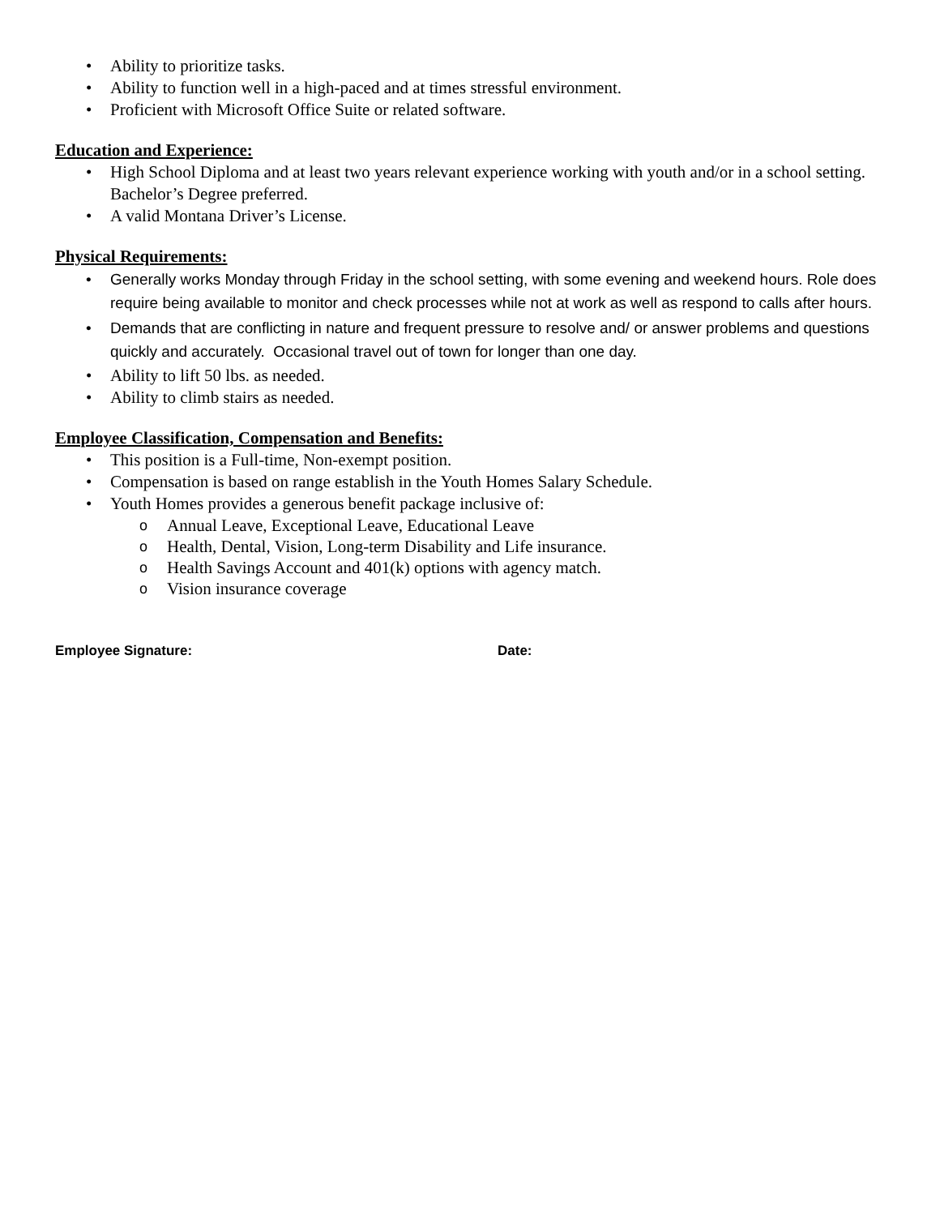• Ability to prioritize tasks.
• Ability to function well in a high-paced and at times stressful environment.
• Proficient with Microsoft Office Suite or related software.
Education and Experience:
• High School Diploma and at least two years relevant experience working with youth and/or in a school setting. Bachelor’s Degree preferred.
• A valid Montana Driver’s License.
Physical Requirements:
• Generally works Monday through Friday in the school setting, with some evening and weekend hours. Role does require being available to monitor and check processes while not at work as well as respond to calls after hours.
• Demands that are conflicting in nature and frequent pressure to resolve and/ or answer problems and questions quickly and accurately. Occasional travel out of town for longer than one day.
• Ability to lift 50 lbs. as needed.
• Ability to climb stairs as needed.
Employee Classification, Compensation and Benefits:
• This position is a Full-time, Non-exempt position.
• Compensation is based on range establish in the Youth Homes Salary Schedule.
• Youth Homes provides a generous benefit package inclusive of:
o Annual Leave, Exceptional Leave, Educational Leave
o Health, Dental, Vision, Long-term Disability and Life insurance.
o Health Savings Account and 401(k) options with agency match.
o Vision insurance coverage
Employee Signature: Date: